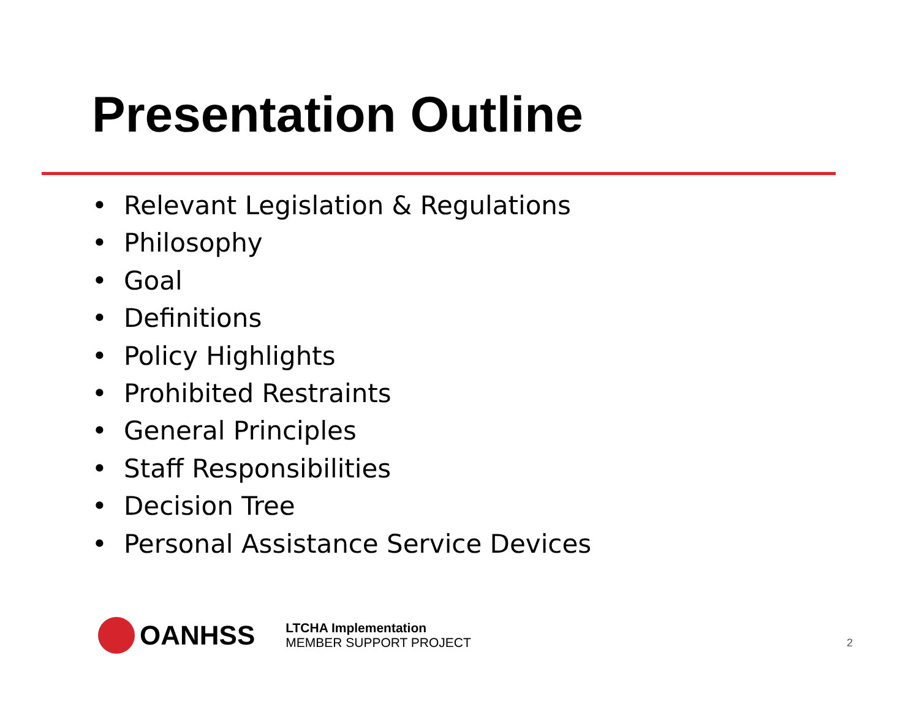Presentation Outline
• Relevant Legislation & Regulations
• Philosophy
• Goal
• Definitions
• Policy Highlights
• Prohibited Restraints
• General Principles
• Staff Responsibilities
• Decision Tree
• Personal Assistance Service Devices
OANHSS
LTCHA Implementation
MEMBER SUPPORT PROJECT
2